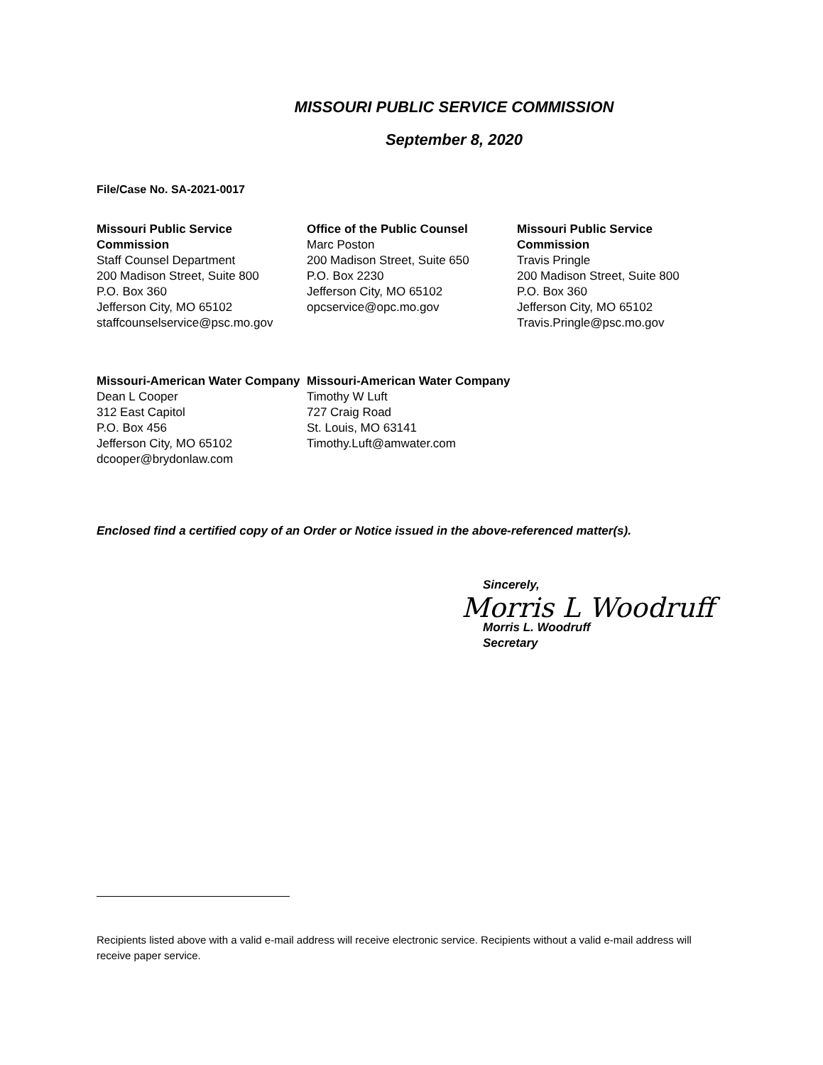MISSOURI PUBLIC SERVICE COMMISSION
September 8, 2020
File/Case No. SA-2021-0017
Missouri Public Service Commission
Staff Counsel Department
200 Madison Street, Suite 800
P.O. Box 360
Jefferson City, MO 65102
staffcounselservice@psc.mo.gov
Office of the Public Counsel
Marc Poston
200 Madison Street, Suite 650
P.O. Box 2230
Jefferson City, MO 65102
opcservice@opc.mo.gov
Missouri Public Service Commission
Travis Pringle
200 Madison Street, Suite 800
P.O. Box 360
Jefferson City, MO 65102
Travis.Pringle@psc.mo.gov
Missouri-American Water Company
Dean L Cooper
312 East Capitol
P.O. Box 456
Jefferson City, MO 65102
dcooper@brydonlaw.com
Missouri-American Water Company
Timothy W Luft
727 Craig Road
St. Louis, MO 63141
Timothy.Luft@amwater.com
Enclosed find a certified copy of an Order or Notice issued in the above-referenced matter(s).
Sincerely,
Morris L Woodruff
Morris L. Woodruff
Secretary
Recipients listed above with a valid e-mail address will receive electronic service. Recipients without a valid e-mail address will receive paper service.